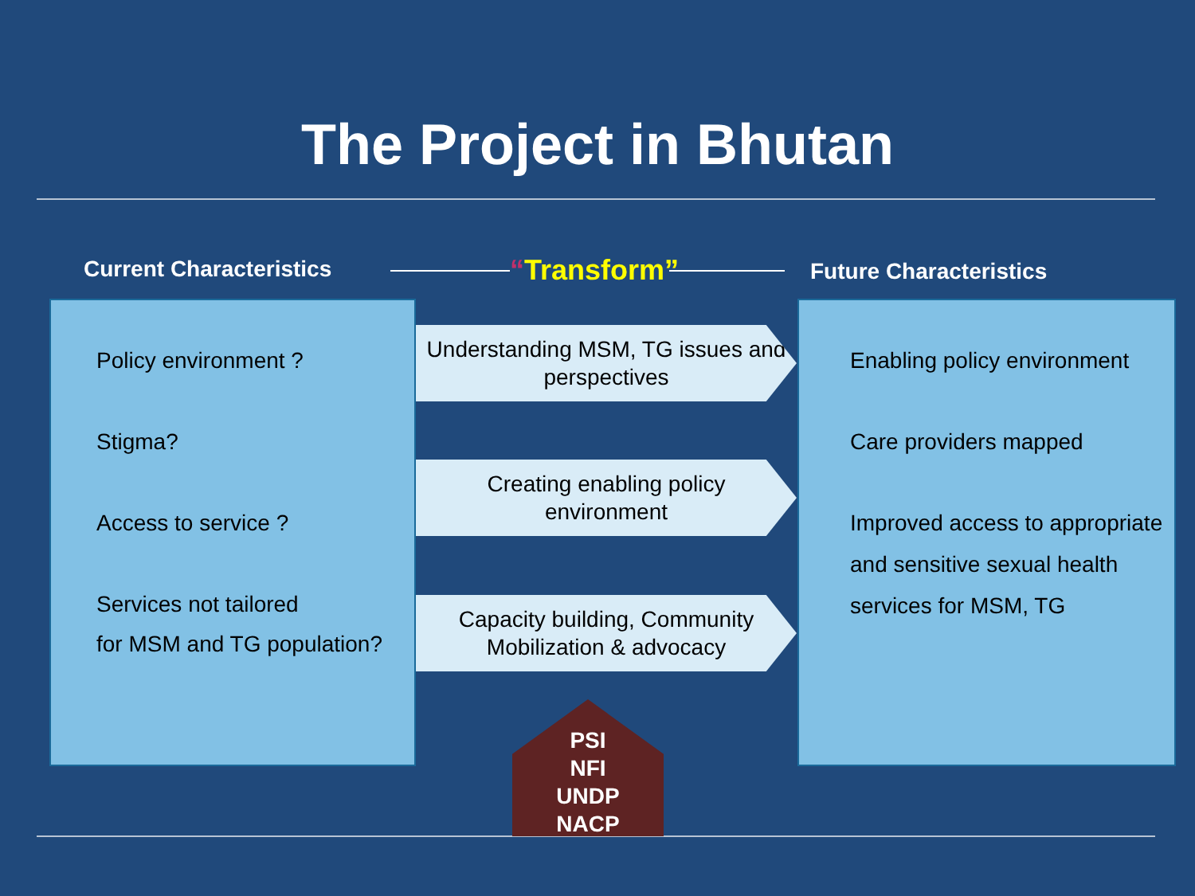The Project in Bhutan
Current Characteristics “Transform” Future Characteristics
Policy environment ?
Stigma?
Access to service ?
Services not tailored
for MSM and TG population?
Understanding MSM, TG issues and perspectives
Creating enabling policy environment
Capacity building, Community Mobilization & advocacy
Enabling policy environment
Care providers mapped
Improved access to appropriate and sensitive sexual health services for MSM, TG
PSI
NFI
UNDP
NACP